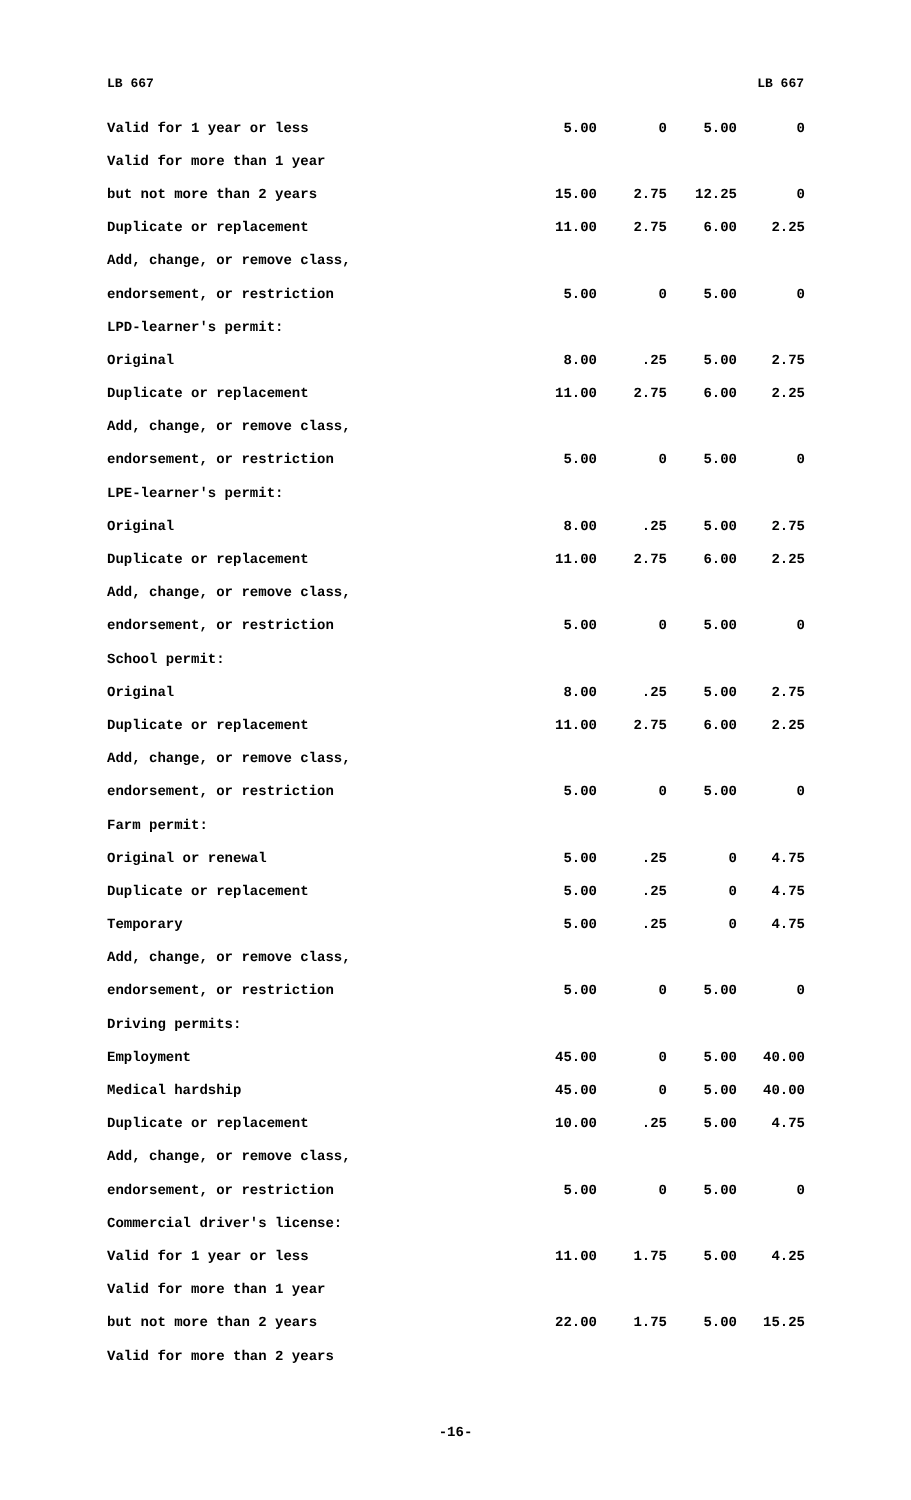LB 667 LB 667
| Valid for 1 year or less | 5.00 | 0 | 5.00 | 0 |
| Valid for more than 1 year | | | | |
| but not more than 2 years | 15.00 | 2.75 | 12.25 | 0 |
| Duplicate or replacement | 11.00 | 2.75 | 6.00 | 2.25 |
| Add, change, or remove class, | | | | |
| endorsement, or restriction | 5.00 | 0 | 5.00 | 0 |
| LPD-learner's permit: | | | | |
| Original | 8.00 | .25 | 5.00 | 2.75 |
| Duplicate or replacement | 11.00 | 2.75 | 6.00 | 2.25 |
| Add, change, or remove class, | | | | |
| endorsement, or restriction | 5.00 | 0 | 5.00 | 0 |
| LPE-learner's permit: | | | | |
| Original | 8.00 | .25 | 5.00 | 2.75 |
| Duplicate or replacement | 11.00 | 2.75 | 6.00 | 2.25 |
| Add, change, or remove class, | | | | |
| endorsement, or restriction | 5.00 | 0 | 5.00 | 0 |
| School permit: | | | | |
| Original | 8.00 | .25 | 5.00 | 2.75 |
| Duplicate or replacement | 11.00 | 2.75 | 6.00 | 2.25 |
| Add, change, or remove class, | | | | |
| endorsement, or restriction | 5.00 | 0 | 5.00 | 0 |
| Farm permit: | | | | |
| Original or renewal | 5.00 | .25 | 0 | 4.75 |
| Duplicate or replacement | 5.00 | .25 | 0 | 4.75 |
| Temporary | 5.00 | .25 | 0 | 4.75 |
| Add, change, or remove class, | | | | |
| endorsement, or restriction | 5.00 | 0 | 5.00 | 0 |
| Driving permits: | | | | |
| Employment | 45.00 | 0 | 5.00 | 40.00 |
| Medical hardship | 45.00 | 0 | 5.00 | 40.00 |
| Duplicate or replacement | 10.00 | .25 | 5.00 | 4.75 |
| Add, change, or remove class, | | | | |
| endorsement, or restriction | 5.00 | 0 | 5.00 | 0 |
| Commercial driver's license: | | | | |
| Valid for 1 year or less | 11.00 | 1.75 | 5.00 | 4.25 |
| Valid for more than 1 year | | | | |
| but not more than 2 years | 22.00 | 1.75 | 5.00 | 15.25 |
| Valid for more than 2 years | | | | |
-16-